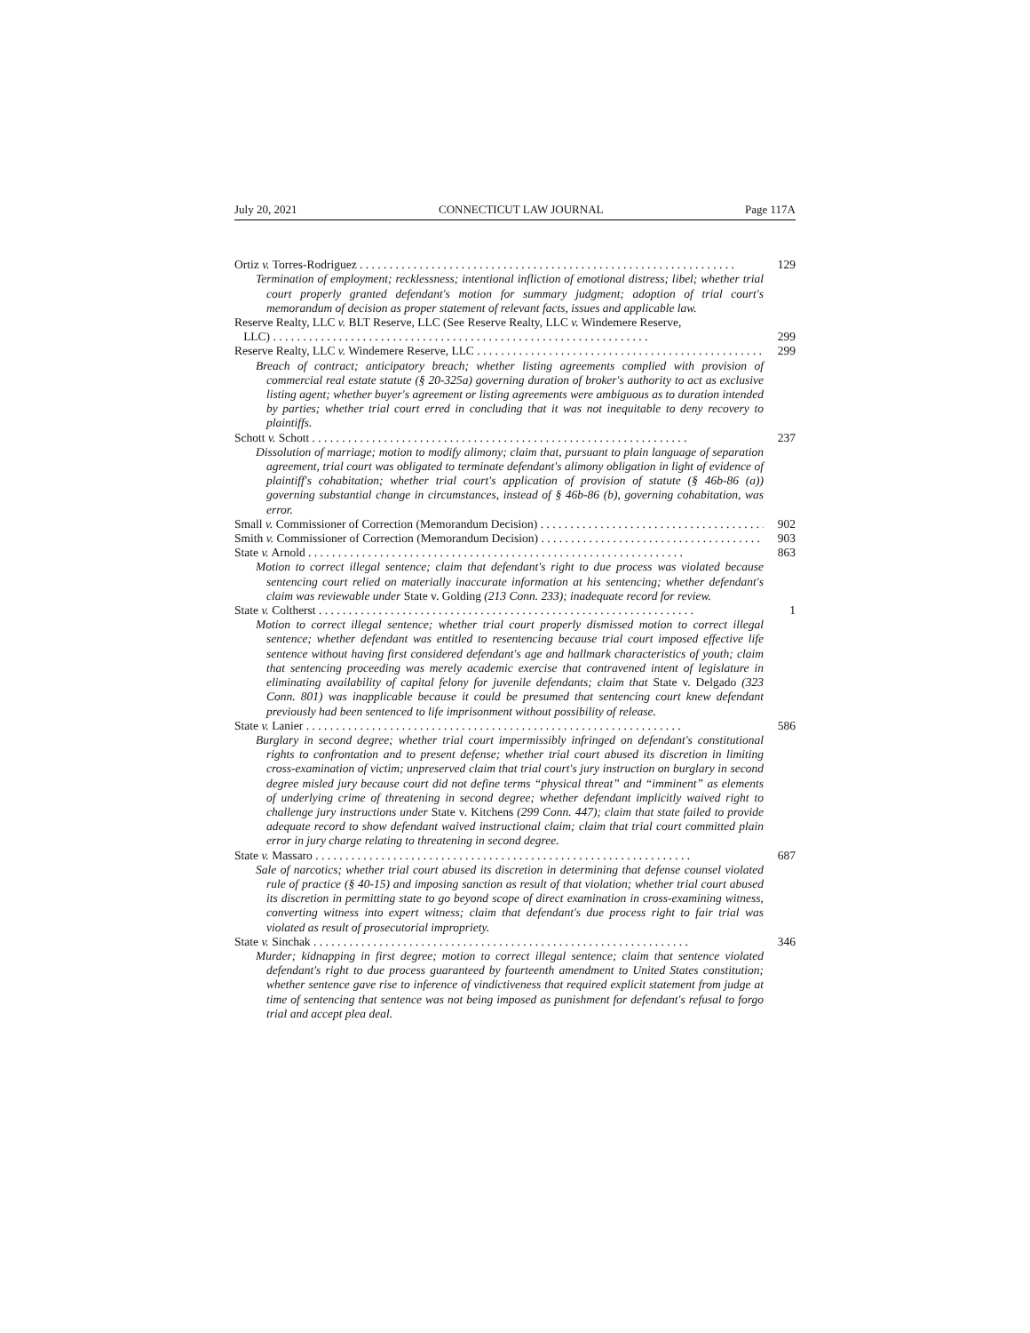July 20, 2021 CONNECTICUT LAW JOURNAL Page 117A
Ortiz v. Torres-Rodriguez 129
Termination of employment; recklessness; intentional infliction of emotional distress; libel; whether trial court properly granted defendant's motion for summary judgment; adoption of trial court's memorandum of decision as proper statement of relevant facts, issues and applicable law.
Reserve Realty, LLC v. BLT Reserve, LLC (See Reserve Realty, LLC v. Windemere Reserve,
LLC) 299
Reserve Realty, LLC v. Windemere Reserve, LLC 299
Breach of contract; anticipatory breach; whether listing agreements complied with provision of commercial real estate statute (§ 20-325a) governing duration of broker's authority to act as exclusive listing agent; whether buyer's agreement or listing agreements were ambiguous as to duration intended by parties; whether trial court erred in concluding that it was not inequitable to deny recovery to plaintiffs.
Schott v. Schott 237
Dissolution of marriage; motion to modify alimony; claim that, pursuant to plain language of separation agreement, trial court was obligated to terminate defendant's alimony obligation in light of evidence of plaintiff's cohabitation; whether trial court's application of provision of statute (§ 46b-86 (a)) governing substantial change in circumstances, instead of § 46b-86 (b), governing cohabitation, was error.
Small v. Commissioner of Correction (Memorandum Decision) 902
Smith v. Commissioner of Correction (Memorandum Decision) 903
State v. Arnold 863
Motion to correct illegal sentence; claim that defendant's right to due process was violated because sentencing court relied on materially inaccurate information at his sentencing; whether defendant's claim was reviewable under State v. Golding (213 Conn. 233); inadequate record for review.
State v. Coltherst 1
Motion to correct illegal sentence; whether trial court properly dismissed motion to correct illegal sentence; whether defendant was entitled to resentencing because trial court imposed effective life sentence without having first considered defendant's age and hallmark characteristics of youth; claim that sentencing proceeding was merely academic exercise that contravened intent of legislature in eliminating availability of capital felony for juvenile defendants; claim that State v. Delgado (323 Conn. 801) was inapplicable because it could be presumed that sentencing court knew defendant previously had been sentenced to life imprisonment without possibility of release.
State v. Lanier 586
Burglary in second degree; whether trial court impermissibly infringed on defendant's constitutional rights to confrontation and to present defense; whether trial court abused its discretion in limiting cross-examination of victim; unpreserved claim that trial court's jury instruction on burglary in second degree misled jury because court did not define terms “physical threat” and “imminent” as elements of underlying crime of threatening in second degree; whether defendant implicitly waived right to challenge jury instructions under State v. Kitchens (299 Conn. 447); claim that state failed to provide adequate record to show defendant waived instructional claim; claim that trial court committed plain error in jury charge relating to threatening in second degree.
State v. Massaro 687
Sale of narcotics; whether trial court abused its discretion in determining that defense counsel violated rule of practice (§ 40-15) and imposing sanction as result of that violation; whether trial court abused its discretion in permitting state to go beyond scope of direct examination in cross-examining witness, converting witness into expert witness; claim that defendant's due process right to fair trial was violated as result of prosecutorial impropriety.
State v. Sinchak 346
Murder; kidnapping in first degree; motion to correct illegal sentence; claim that sentence violated defendant's right to due process guaranteed by fourteenth amendment to United States constitution; whether sentence gave rise to inference of vindictiveness that required explicit statement from judge at time of sentencing that sentence was not being imposed as punishment for defendant's refusal to forgo trial and accept plea deal.